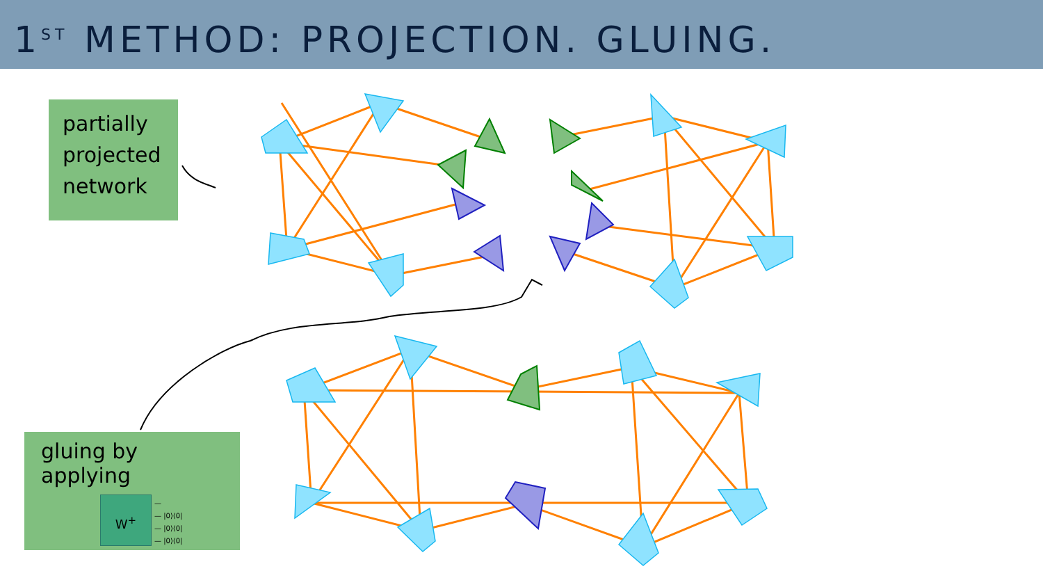1<sup>ST</sup> METHOD: PROJECTION. GLUING.
partially projected network
gluing by applying
W<sup>+</sup> —
— |0⟩⟨0|
— |0⟩⟨0|
— |0⟩⟨0|